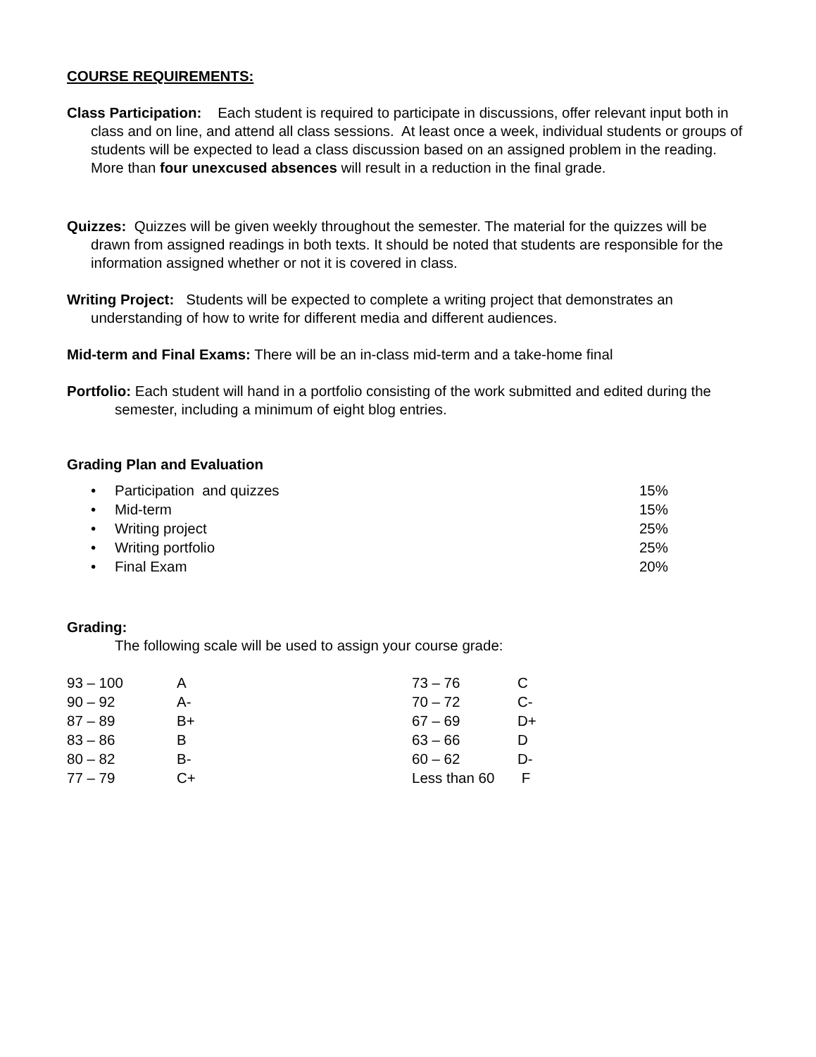COURSE REQUIREMENTS:
Class Participation: Each student is required to participate in discussions, offer relevant input both in class and on line, and attend all class sessions. At least once a week, individual students or groups of students will be expected to lead a class discussion based on an assigned problem in the reading. More than four unexcused absences will result in a reduction in the final grade.
Quizzes: Quizzes will be given weekly throughout the semester. The material for the quizzes will be drawn from assigned readings in both texts. It should be noted that students are responsible for the information assigned whether or not it is covered in class.
Writing Project: Students will be expected to complete a writing project that demonstrates an understanding of how to write for different media and different audiences.
Mid-term and Final Exams: There will be an in-class mid-term and a take-home final
Portfolio: Each student will hand in a portfolio consisting of the work submitted and edited during the semester, including a minimum of eight blog entries.
Grading Plan and Evaluation
| • | Participation and quizzes | 15% |
| • | Mid-term | 15% |
| • | Writing project | 25% |
| • | Writing portfolio | 25% |
| • | Final Exam | 20% |
Grading:
The following scale will be used to assign your course grade:
| 93 – 100 | A | 73 – 76 | C |
| 90 – 92 | A- | 70 – 72 | C- |
| 87 – 89 | B+ | 67 – 69 | D+ |
| 83 – 86 | B | 63 – 66 | D |
| 80 – 82 | B- | 60 – 62 | D- |
| 77 – 79 | C+ | Less than 60 | F |